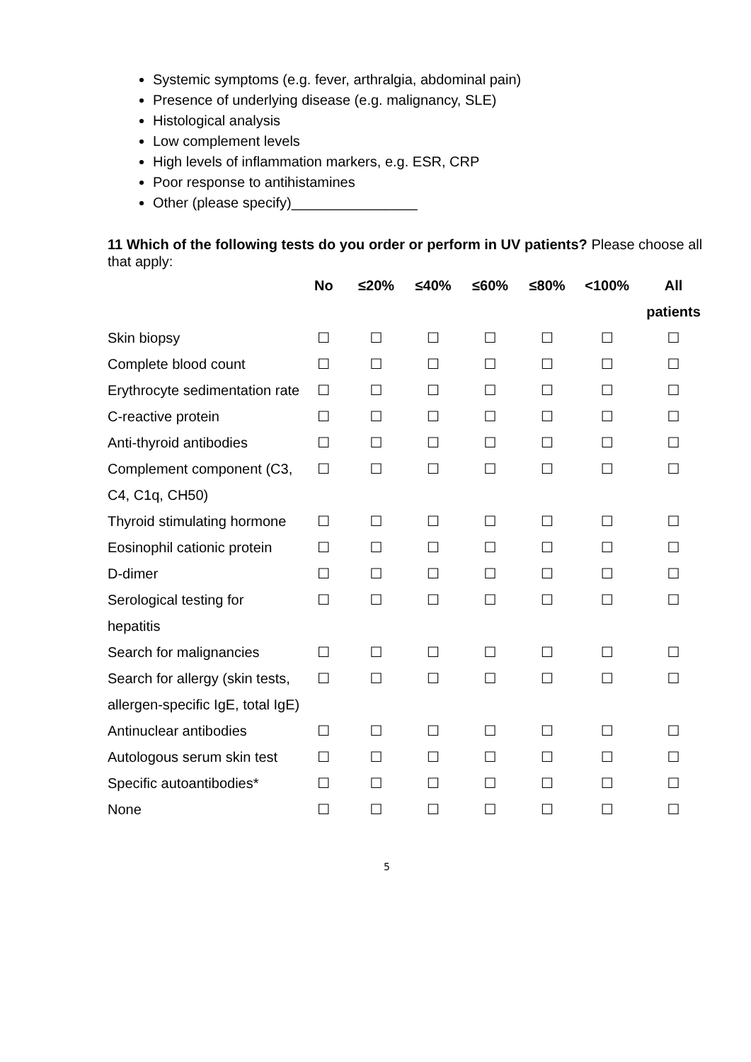Systemic symptoms (e.g. fever, arthralgia, abdominal pain)
Presence of underlying disease (e.g. malignancy, SLE)
Histological analysis
Low complement levels
High levels of inflammation markers, e.g. ESR, CRP
Poor response to antihistamines
Other (please specify)________________
11 Which of the following tests do you order or perform in UV patients? Please choose all that apply:
| | No | ≤20% | ≤40% | ≤60% | ≤80% | <100% | All patients |
| --- | --- | --- | --- | --- | --- | --- | --- |
| Skin biopsy | ☐ | ☐ | ☐ | ☐ | ☐ | ☐ | ☐ |
| Complete blood count | ☐ | ☐ | ☐ | ☐ | ☐ | ☐ | ☐ |
| Erythrocyte sedimentation rate | ☐ | ☐ | ☐ | ☐ | ☐ | ☐ | ☐ |
| C-reactive protein | ☐ | ☐ | ☐ | ☐ | ☐ | ☐ | ☐ |
| Anti-thyroid antibodies | ☐ | ☐ | ☐ | ☐ | ☐ | ☐ | ☐ |
| Complement component (C3, C4, C1q, CH50) | ☐ | ☐ | ☐ | ☐ | ☐ | ☐ | ☐ |
| Thyroid stimulating hormone | ☐ | ☐ | ☐ | ☐ | ☐ | ☐ | ☐ |
| Eosinophil cationic protein | ☐ | ☐ | ☐ | ☐ | ☐ | ☐ | ☐ |
| D-dimer | ☐ | ☐ | ☐ | ☐ | ☐ | ☐ | ☐ |
| Serological testing for hepatitis | ☐ | ☐ | ☐ | ☐ | ☐ | ☐ | ☐ |
| Search for malignancies | ☐ | ☐ | ☐ | ☐ | ☐ | ☐ | ☐ |
| Search for allergy (skin tests, allergen-specific IgE, total IgE) | ☐ | ☐ | ☐ | ☐ | ☐ | ☐ | ☐ |
| Antinuclear antibodies | ☐ | ☐ | ☐ | ☐ | ☐ | ☐ | ☐ |
| Autologous serum skin test | ☐ | ☐ | ☐ | ☐ | ☐ | ☐ | ☐ |
| Specific autoantibodies* | ☐ | ☐ | ☐ | ☐ | ☐ | ☐ | ☐ |
| None | ☐ | ☐ | ☐ | ☐ | ☐ | ☐ | ☐ |
5